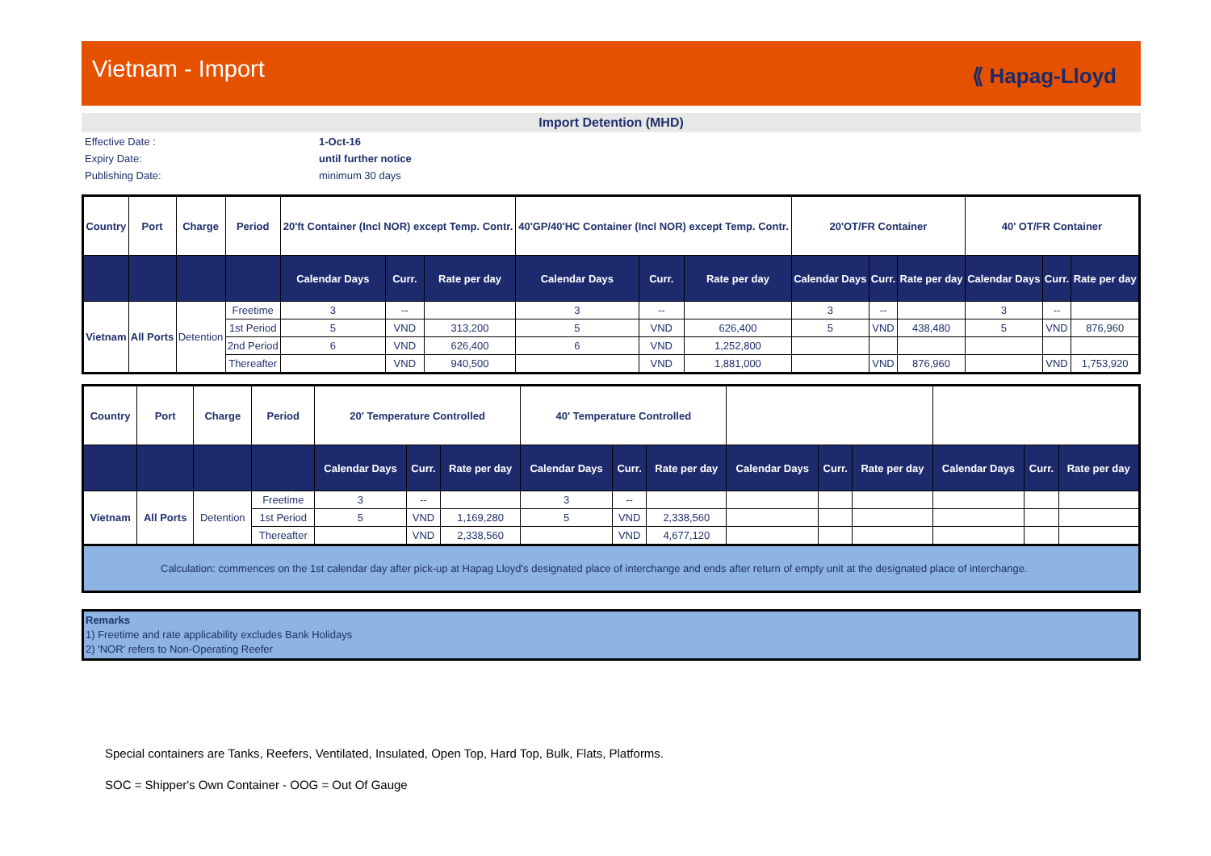Vietnam - Import
⟪ Hapag-Lloyd
Import Detention (MHD)
Effective Date :
1-Oct-16
Expiry Date:
until further notice
Publishing Date:
minimum 30 days
| Country | Port | Charge | Period | 20'ft Container (Incl NOR) except Temp. Contr. | | | 40'GP/40'HC Container (Incl NOR) except Temp. Contr. | | | 20'OT/FR Container | | | 40' OT/FR Container | | |
| --- | --- | --- | --- | --- | --- | --- | --- | --- | --- | --- | --- | --- | --- | --- | --- |
| | | | | Calendar Days | Curr. | Rate per day | Calendar Days | Curr. | Rate per day | Calendar Days | Curr. | Rate per day | Calendar Days | Curr. | Rate per day |
| Vietnam | All Ports | Detention | Freetime | 3 | -- | | 3 | -- | | 3 | -- | | 3 | -- | |
| | | | 1st Period | 5 | VND | 313,200 | 5 | VND | 626,400 | 5 | VND | 438,480 | 5 | VND | 876,960 |
| | | | 2nd Period | 6 | VND | 626,400 | 6 | VND | 1,252,800 | | | | | | |
| | | | Thereafter | | VND | 940,500 | | VND | 1,881,000 | | VND | 876,960 | | VND | 1,753,920 |
| Country | Port | Charge | Period | 20' Temperature Controlled | | | 40' Temperature Controlled | | | | | | | | |
| --- | --- | --- | --- | --- | --- | --- | --- | --- | --- | --- | --- | --- | --- | --- | --- |
| | | | | Calendar Days | Curr. | Rate per day | Calendar Days | Curr. | Rate per day | Calendar Days | Curr. | Rate per day | Calendar Days | Curr. | Rate per day |
| Vietnam | All Ports | Detention | Freetime | 3 | -- | | 3 | -- | | | | | | | |
| | | | 1st Period | 5 | VND | 1,169,280 | 5 | VND | 2,338,560 | | | | | | |
| | | | Thereafter | | VND | 2,338,560 | | VND | 4,677,120 | | | | | | |
Calculation: commences on the 1st calendar day after pick-up at Hapag Lloyd's designated place of interchange and ends after return of empty unit at the designated place of interchange.
Remarks
1) Freetime and rate applicability excludes Bank Holidays
2) 'NOR' refers to Non-Operating Reefer
Special containers are Tanks, Reefers, Ventilated, Insulated, Open Top, Hard Top, Bulk, Flats, Platforms.
SOC = Shipper's Own Container - OOG = Out Of Gauge